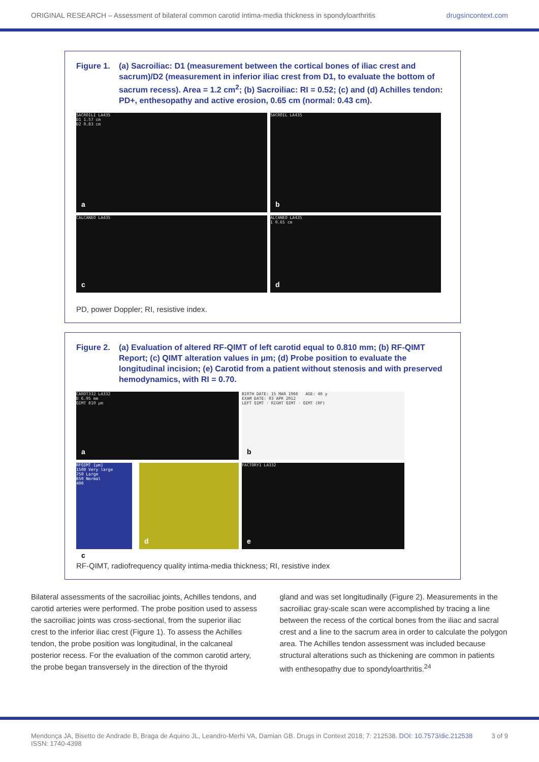ORIGINAL RESEARCH – Assessment of bilateral common carotid intima-media thickness in spondyloarthritis drugsincontext.com
Figure 1. (a) Sacroiliac: D1 (measurement between the cortical bones of iliac crest and sacrum)/D2 (measurement in inferior iliac crest from D1, to evaluate the bottom of sacrum recess). Area = 1.2 cm<sup>2</sup>; (b) Sacroiliac: RI = 0.52; (c) and (d) Achilles tendon: PD+, enthesopathy and active erosion, 0.65 cm (normal: 0.43 cm).
SACROILI LA435
D1 1.57 cm
D2 0.83 cm
a
SACROIL LA435
b
CALCANEO LA435
c
ALCANEO LA435
1 0.65 cm
d
PD, power Doppler; RI, resistive index.
Figure 2. (a) Evaluation of altered RF-QIMT of left carotid equal to 0.810 mm; (b) RF-QIMT Report; (c) QIMT alteration values in μm; (d) Probe position to evaluate the longitudinal incision; (e) Carotid from a patient without stenosis and with preserved hemodynamics, with RI = 0.70.
CAROT332 LA332
D 6.95 mm
QIMT 810 μm
a
BIRTH DATE: 15 MAR 1966 AGE: 46 y
EXAM DATE: 03 APR 2012
LEFT QIMT · RIGHT QIMT · QIMT (RF)
b
RFQIMT [μm]
1500 Very large
750 Large
650 Normal
400
c
d
FACTORY1 LA332
e
RF-QIMT, radiofrequency quality intima-media thickness; RI, resistive index
Bilateral assessments of the sacroiliac joints, Achilles tendons, and carotid arteries were performed. The probe position used to assess the sacroiliac joints was cross-sectional, from the superior iliac crest to the inferior iliac crest (Figure 1). To assess the Achilles tendon, the probe position was longitudinal, in the calcaneal posterior recess. For the evaluation of the common carotid artery, the probe began transversely in the direction of the thyroid
gland and was set longitudinally (Figure 2). Measurements in the sacroiliac gray-scale scan were accomplished by tracing a line between the recess of the cortical bones from the iliac and sacral crest and a line to the sacrum area in order to calculate the polygon area. The Achilles tendon assessment was included because structural alterations such as thickening are common in patients with enthesopathy due to spondyloarthritis.<sup>24</sup>
Mendonça JA, Bisetto de Andrade B, Braga de Aquino JL, Leandro-Merhi VA, Damian GB. Drugs in Context 2018; 7: 212538. DOI: 10.7573/dic.212538
ISSN: 1740-4398 3 of 9